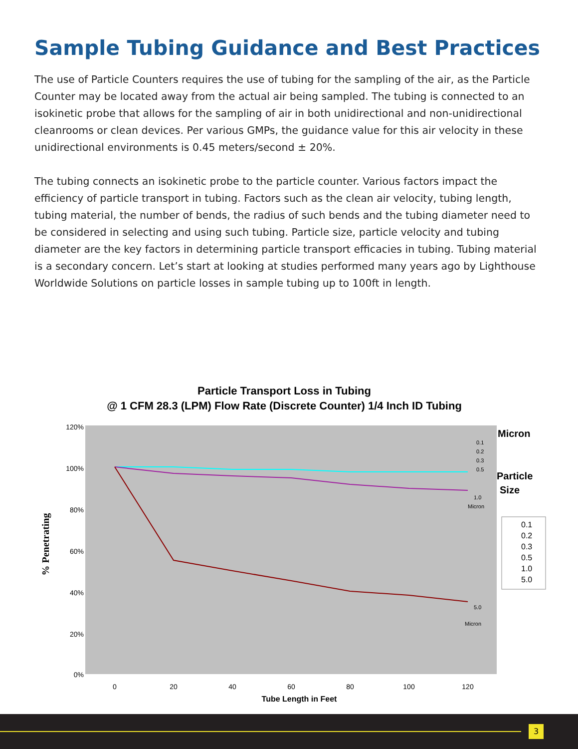Sample Tubing Guidance and Best Practices
The use of Particle Counters requires the use of tubing for the sampling of the air, as the Particle Counter may be located away from the actual air being sampled. The tubing is connected to an isokinetic probe that allows for the sampling of air in both unidirectional and non-unidirectional cleanrooms or clean devices. Per various GMPs, the guidance value for this air velocity in these unidirectional environments is 0.45 meters/second ± 20%.
The tubing connects an isokinetic probe to the particle counter. Various factors impact the efficiency of particle transport in tubing. Factors such as the clean air velocity, tubing length, tubing material, the number of bends, the radius of such bends and the tubing diameter need to be considered in selecting and using such tubing. Particle size, particle velocity and tubing diameter are the key factors in determining particle transport efficacies in tubing. Tubing material is a secondary concern. Let’s start at looking at studies performed many years ago by Lighthouse Worldwide Solutions on particle losses in sample tubing up to 100ft in length.
Particle Transport Loss in Tubing
@ 1 CFM 28.3 (LPM) Flow Rate (Discrete Counter) 1/4 Inch ID Tubing
120%
100%
80%
60%
40%
20%
0%
0
20
40
60
80
100
120
Tube Length in Feet
% Penetrating
0.1
0.2
0.3
0.5
1.0
Micron
5.0
Micron
Micron
Particle
Size
0.1
0.2
0.3
0.5
1.0
5.0
3